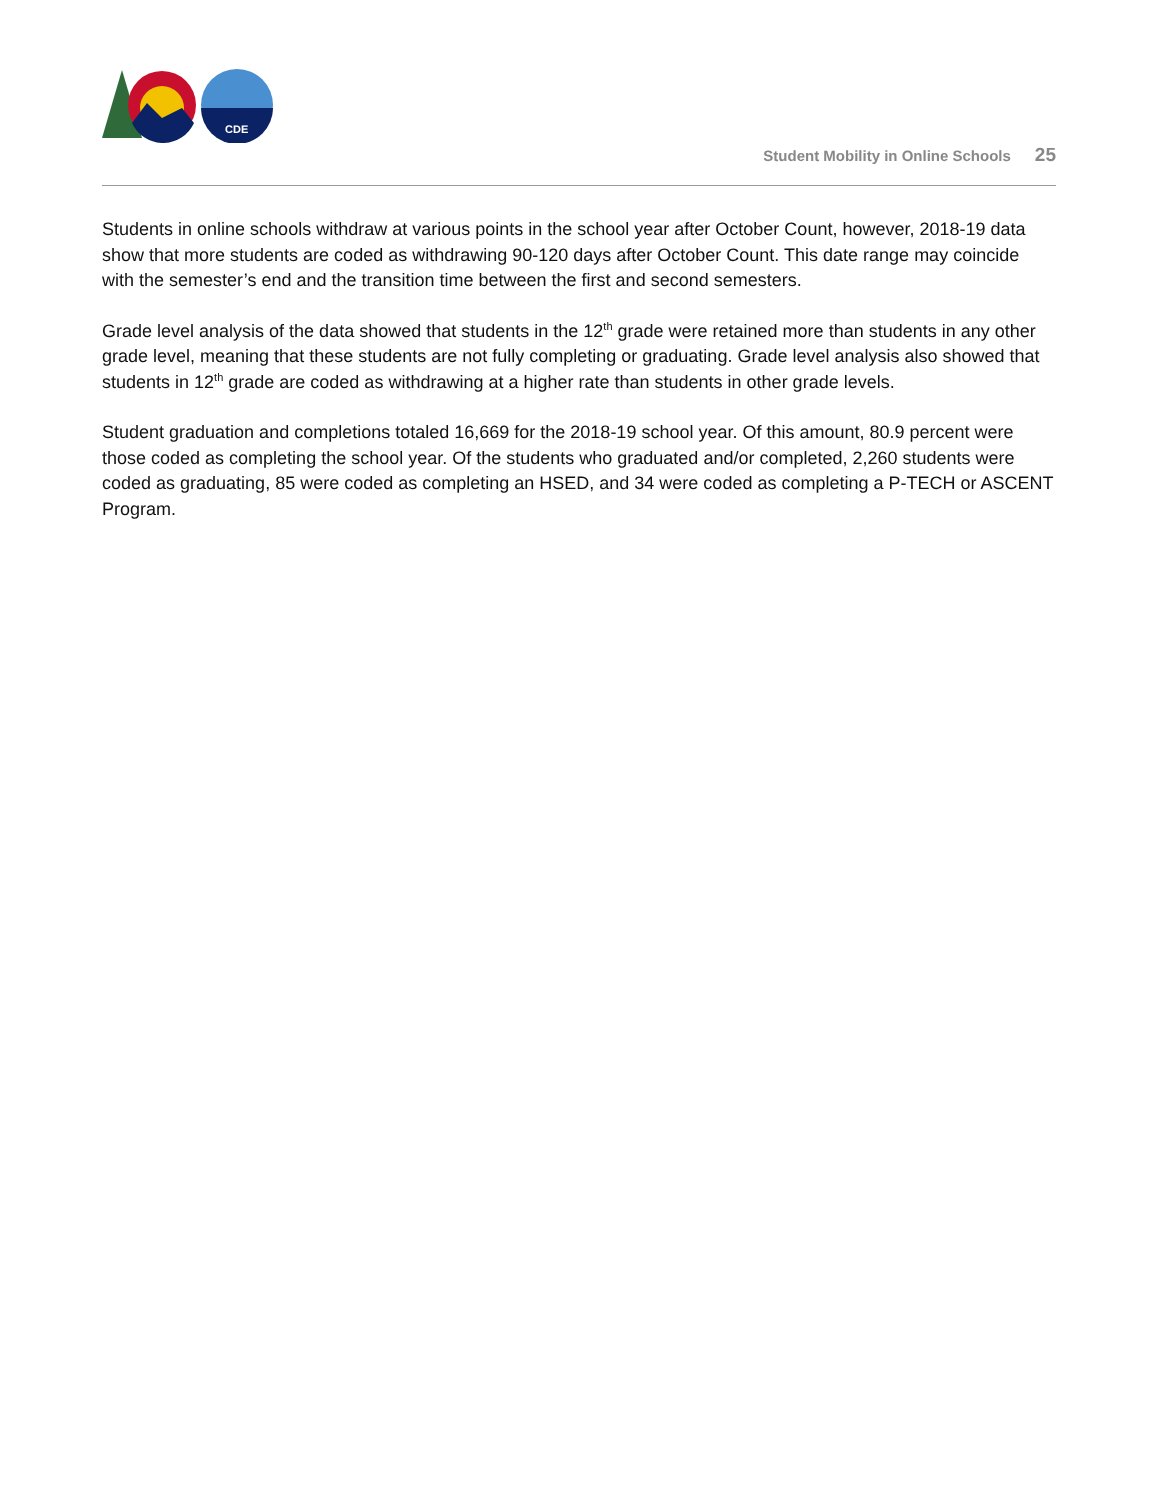CDE
Student Mobility in Online Schools 25
Students in online schools withdraw at various points in the school year after October Count, however, 2018-19 data show that more students are coded as withdrawing 90-120 days after October Count. This date range may coincide with the semester’s end and the transition time between the first and second semesters.
Grade level analysis of the data showed that students in the 12<sup>th</sup> grade were retained more than students in any other grade level, meaning that these students are not fully completing or graduating. Grade level analysis also showed that students in 12<sup>th</sup> grade are coded as withdrawing at a higher rate than students in other grade levels.
Student graduation and completions totaled 16,669 for the 2018-19 school year. Of this amount, 80.9 percent were those coded as completing the school year. Of the students who graduated and/or completed, 2,260 students were coded as graduating, 85 were coded as completing an HSED, and 34 were coded as completing a P-TECH or ASCENT Program.